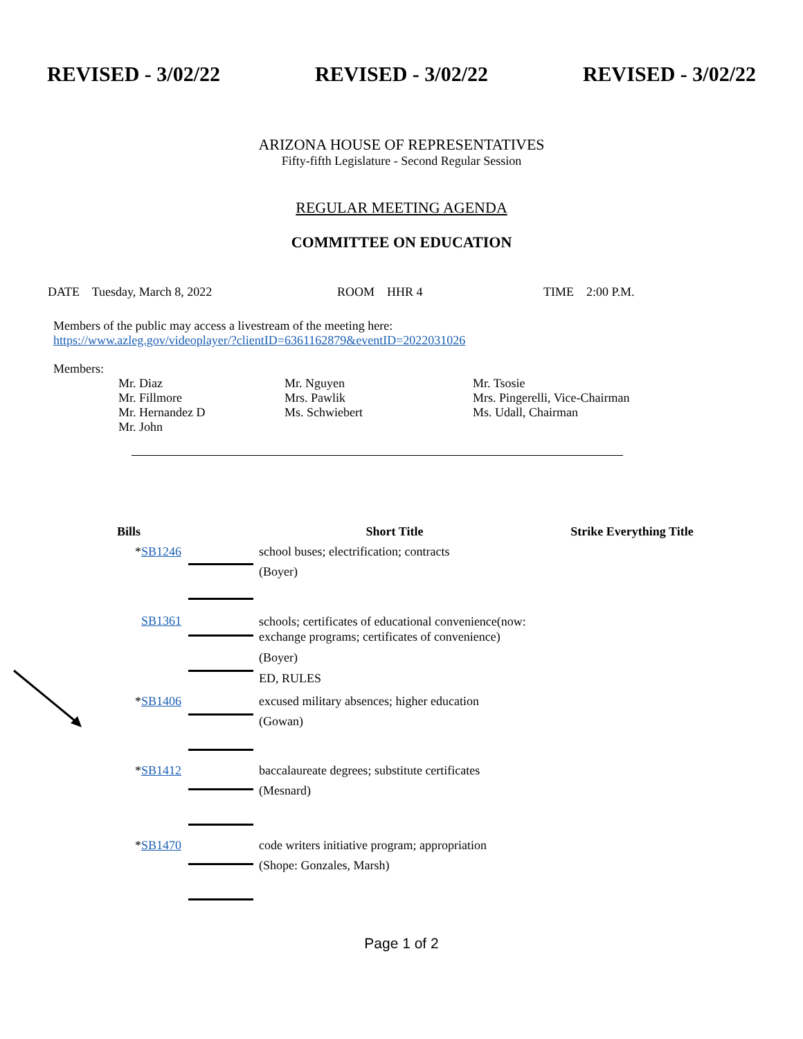REVISED - 3/02/22 REVISED - 3/02/22 REVISED - 3/02/22
ARIZONA HOUSE OF REPRESENTATIVES
Fifty-fifth Legislature - Second Regular Session
REGULAR MEETING AGENDA
COMMITTEE ON EDUCATION
DATE Tuesday, March 8, 2022 ROOM HHR 4 TIME 2:00 P.M.
Members of the public may access a livestream of the meeting here:
https://www.azleg.gov/videoplayer/?clientID=6361162879&eventID=2022031026
Members:
Mr. Diaz
Mr. Fillmore
Mr. Hernandez D
Mr. John
Mr. Nguyen
Mrs. Pawlik
Ms. Schwiebert
Mr. Tsosie
Mrs. Pingerelli, Vice-Chairman
Ms. Udall, Chairman
| Bills | | Short Title | Strike Everything Title |
| --- | --- | --- | --- |
| * SB1246 | | school buses; electrification; contracts (Boyer) | |
| SB1361 | | schools; certificates of educational convenience(now: exchange programs; certificates of convenience) (Boyer) ED, RULES | |
| * SB1406 | | excused military absences; higher education (Gowan) | |
| * SB1412 | | baccalaureate degrees; substitute certificates (Mesnard) | |
| * SB1470 | | code writers initiative program; appropriation (Shope: Gonzales, Marsh) | |
Page 1 of 2